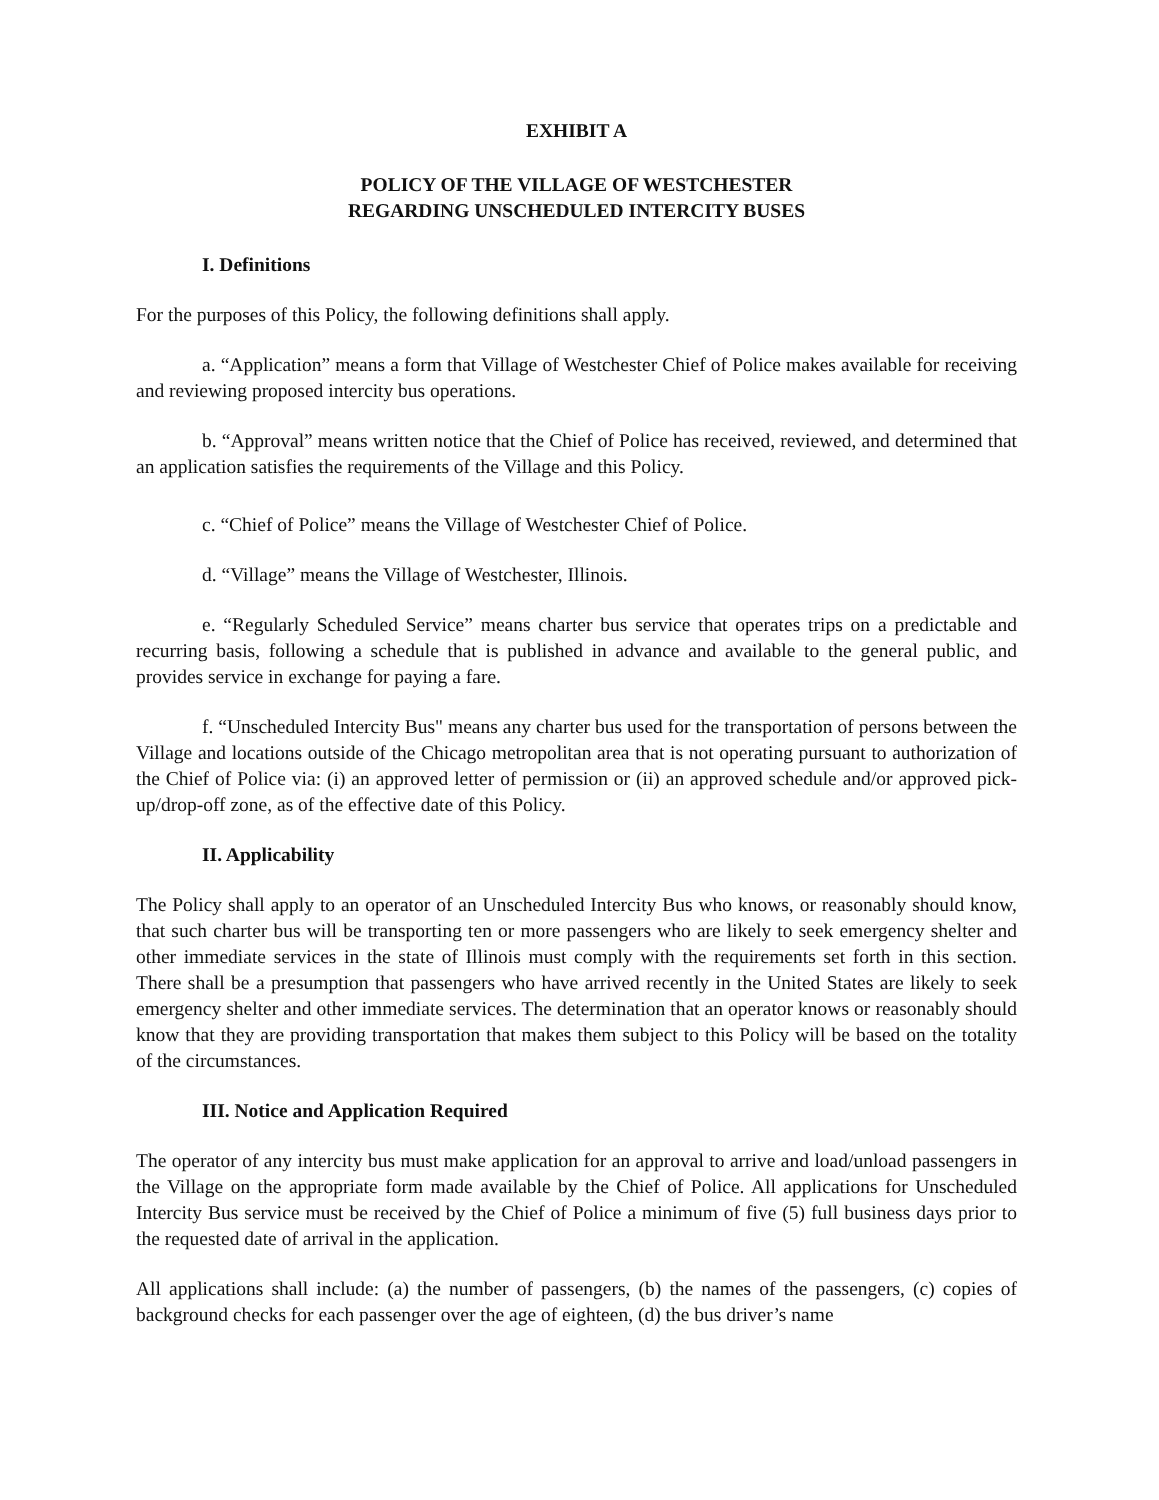EXHIBIT A
POLICY OF THE VILLAGE OF WESTCHESTER
REGARDING UNSCHEDULED INTERCITY BUSES
I. Definitions
For the purposes of this Policy, the following definitions shall apply.
a. “Application” means a form that Village of Westchester Chief of Police makes available for receiving and reviewing proposed intercity bus operations.
b. “Approval” means written notice that the Chief of Police has received, reviewed, and determined that an application satisfies the requirements of the Village and this Policy.
c. “Chief of Police” means the Village of Westchester Chief of Police.
d. “Village” means the Village of Westchester, Illinois.
e. “Regularly Scheduled Service” means charter bus service that operates trips on a predictable and recurring basis, following a schedule that is published in advance and available to the general public, and provides service in exchange for paying a fare.
f. “Unscheduled Intercity Bus" means any charter bus used for the transportation of persons between the Village and locations outside of the Chicago metropolitan area that is not operating pursuant to authorization of the Chief of Police via: (i) an approved letter of permission or (ii) an approved schedule and/or approved pick-up/drop-off zone, as of the effective date of this Policy.
II. Applicability
The Policy shall apply to an operator of an Unscheduled Intercity Bus who knows, or reasonably should know, that such charter bus will be transporting ten or more passengers who are likely to seek emergency shelter and other immediate services in the state of Illinois must comply with the requirements set forth in this section. There shall be a presumption that passengers who have arrived recently in the United States are likely to seek emergency shelter and other immediate services. The determination that an operator knows or reasonably should know that they are providing transportation that makes them subject to this Policy will be based on the totality of the circumstances.
III. Notice and Application Required
The operator of any intercity bus must make application for an approval to arrive and load/unload passengers in the Village on the appropriate form made available by the Chief of Police. All applications for Unscheduled Intercity Bus service must be received by the Chief of Police a minimum of five (5) full business days prior to the requested date of arrival in the application.
All applications shall include: (a) the number of passengers, (b) the names of the passengers, (c) copies of background checks for each passenger over the age of eighteen, (d) the bus driver’s name